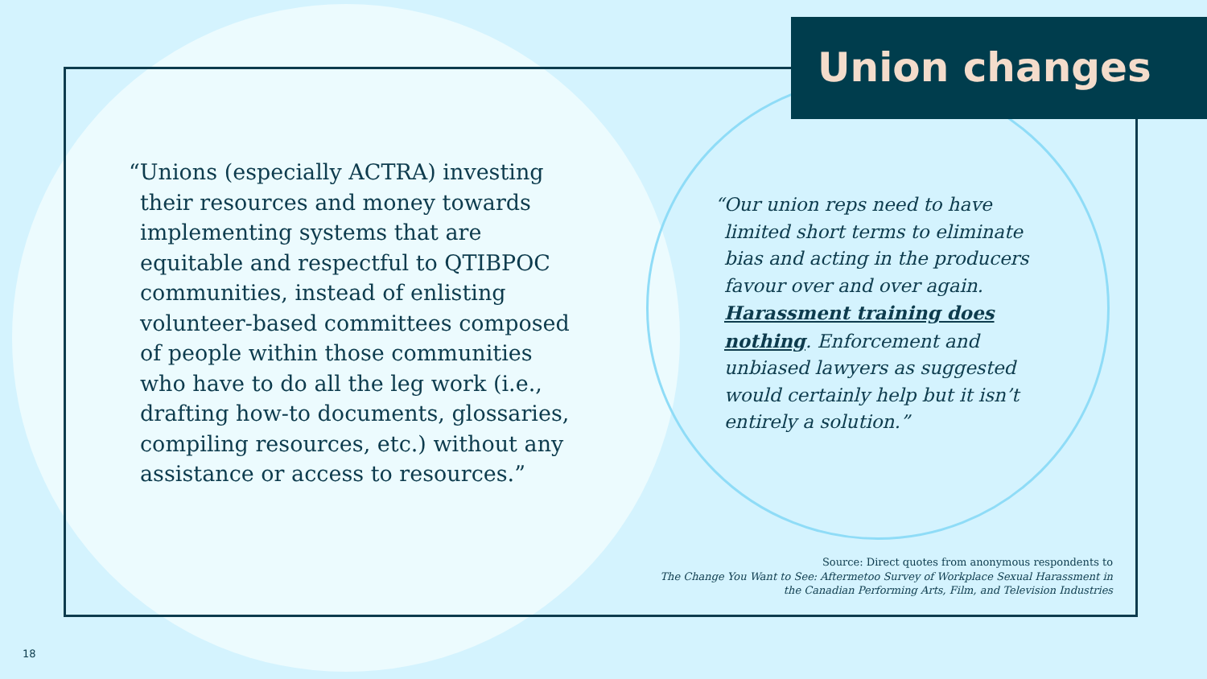Union changes
“Unions (especially ACTRA) investing their resources and money towards implementing systems that are equitable and respectful to QTIBPOC communities, instead of enlisting volunteer-based committees composed of people within those communities who have to do all the leg work (i.e., drafting how-to documents, glossaries, compiling resources, etc.) without any assistance or access to resources.”
“Our union reps need to have limited short terms to eliminate bias and acting in the producers favour over and over again. Harassment training does nothing. Enforcement and unbiased lawyers as suggested would certainly help but it isn’t entirely a solution.”
Source: Direct quotes from anonymous respondents to
The Change You Want to See: Aftermetoo Survey of Workplace Sexual Harassment in
the Canadian Performing Arts, Film, and Television Industries
18